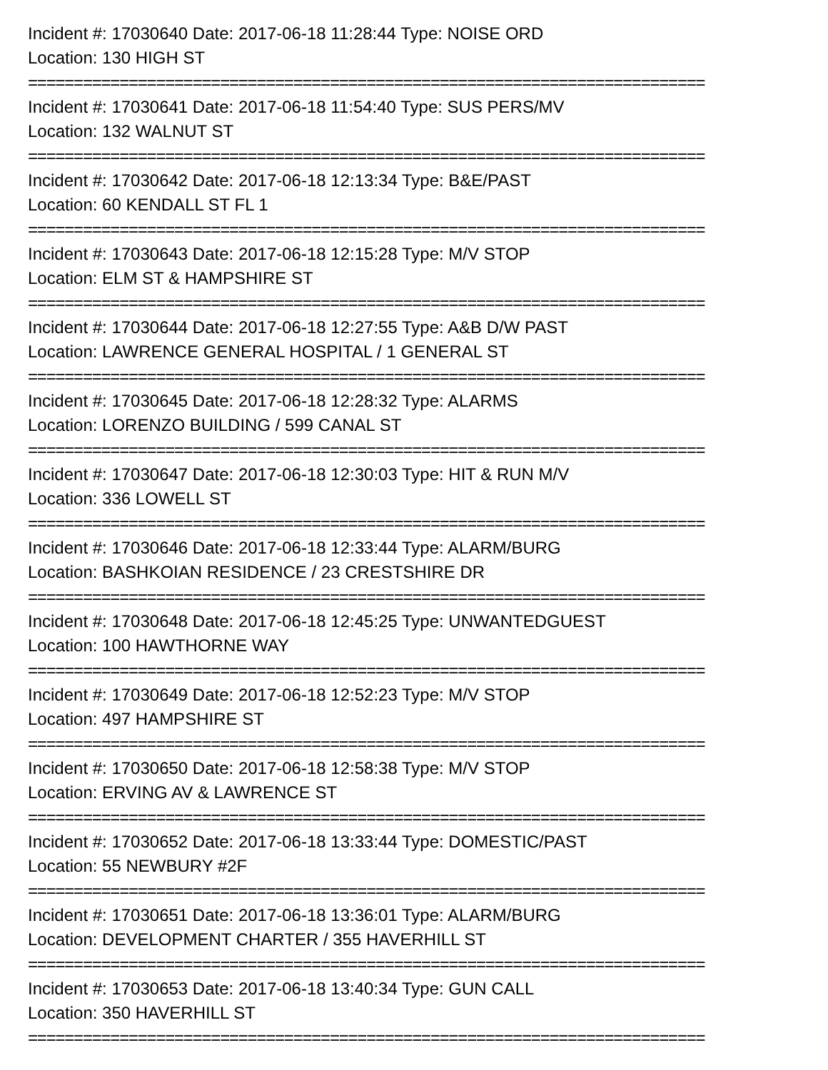Incident #: 17030640 Date: 2017-06-18 11:28:44 Type: NOISE ORD
Location: 130 HIGH ST
==========================================================================
Incident #: 17030641 Date: 2017-06-18 11:54:40 Type: SUS PERS/MV
Location: 132 WALNUT ST
==========================================================================
Incident #: 17030642 Date: 2017-06-18 12:13:34 Type: B&E/PAST
Location: 60 KENDALL ST FL 1
==========================================================================
Incident #: 17030643 Date: 2017-06-18 12:15:28 Type: M/V STOP
Location: ELM ST & HAMPSHIRE ST
==========================================================================
Incident #: 17030644 Date: 2017-06-18 12:27:55 Type: A&B D/W PAST
Location: LAWRENCE GENERAL HOSPITAL / 1 GENERAL ST
==========================================================================
Incident #: 17030645 Date: 2017-06-18 12:28:32 Type: ALARMS
Location: LORENZO BUILDING / 599 CANAL ST
==========================================================================
Incident #: 17030647 Date: 2017-06-18 12:30:03 Type: HIT & RUN M/V
Location: 336 LOWELL ST
==========================================================================
Incident #: 17030646 Date: 2017-06-18 12:33:44 Type: ALARM/BURG
Location: BASHKOIAN RESIDENCE / 23 CRESTSHIRE DR
==========================================================================
Incident #: 17030648 Date: 2017-06-18 12:45:25 Type: UNWANTEDGUEST
Location: 100 HAWTHORNE WAY
==========================================================================
Incident #: 17030649 Date: 2017-06-18 12:52:23 Type: M/V STOP
Location: 497 HAMPSHIRE ST
==========================================================================
Incident #: 17030650 Date: 2017-06-18 12:58:38 Type: M/V STOP
Location: ERVING AV & LAWRENCE ST
==========================================================================
Incident #: 17030652 Date: 2017-06-18 13:33:44 Type: DOMESTIC/PAST
Location: 55 NEWBURY #2F
==========================================================================
Incident #: 17030651 Date: 2017-06-18 13:36:01 Type: ALARM/BURG
Location: DEVELOPMENT CHARTER / 355 HAVERHILL ST
==========================================================================
Incident #: 17030653 Date: 2017-06-18 13:40:34 Type: GUN CALL
Location: 350 HAVERHILL ST
==========================================================================